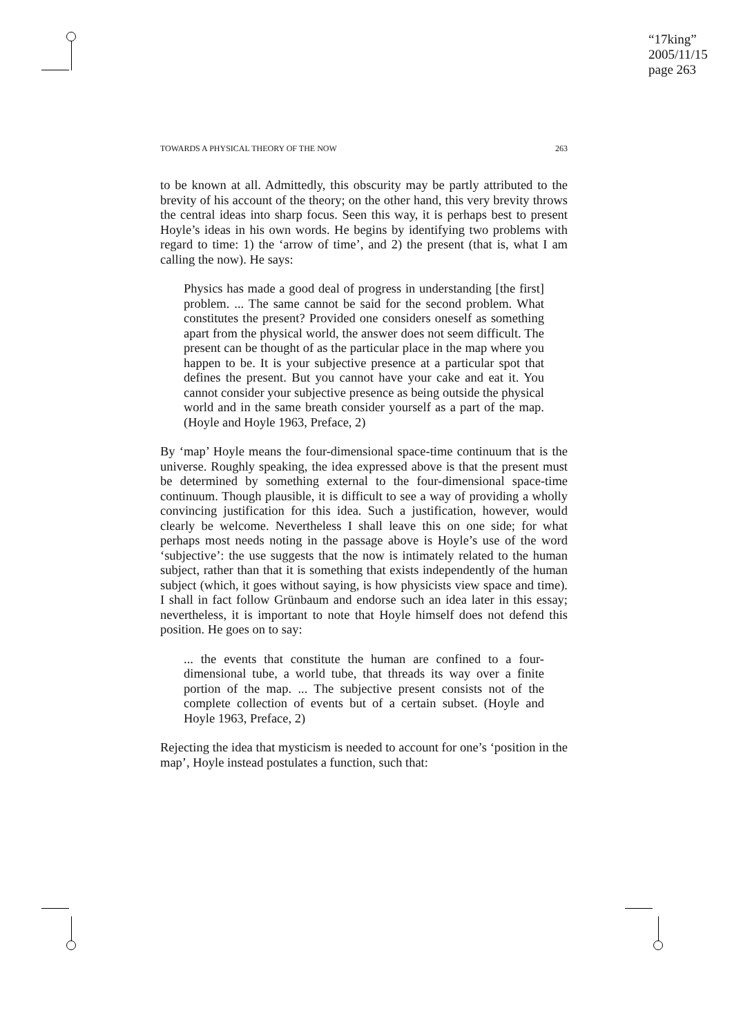“17king”
2005/11/15
page 263
TOWARDS A PHYSICAL THEORY OF THE NOW 263
to be known at all. Admittedly, this obscurity may be partly attributed to the brevity of his account of the theory; on the other hand, this very brevity throws the central ideas into sharp focus. Seen this way, it is perhaps best to present Hoyle’s ideas in his own words. He begins by identifying two problems with regard to time: 1) the ‘arrow of time’, and 2) the present (that is, what I am calling the now). He says:
Physics has made a good deal of progress in understanding [the first] problem. ... The same cannot be said for the second problem. What constitutes the present? Provided one considers oneself as something apart from the physical world, the answer does not seem difficult. The present can be thought of as the particular place in the map where you happen to be. It is your subjective presence at a particular spot that defines the present. But you cannot have your cake and eat it. You cannot consider your subjective presence as being outside the physical world and in the same breath consider yourself as a part of the map. (Hoyle and Hoyle 1963, Preface, 2)
By ‘map’ Hoyle means the four-dimensional space-time continuum that is the universe. Roughly speaking, the idea expressed above is that the present must be determined by something external to the four-dimensional space-time continuum. Though plausible, it is difficult to see a way of providing a wholly convincing justification for this idea. Such a justification, however, would clearly be welcome. Nevertheless I shall leave this on one side; for what perhaps most needs noting in the passage above is Hoyle’s use of the word ‘subjective’: the use suggests that the now is intimately related to the human subject, rather than that it is something that exists independently of the human subject (which, it goes without saying, is how physicists view space and time). I shall in fact follow Grünbaum and endorse such an idea later in this essay; nevertheless, it is important to note that Hoyle himself does not defend this position. He goes on to say:
... the events that constitute the human are confined to a four-dimensional tube, a world tube, that threads its way over a finite portion of the map. ... The subjective present consists not of the complete collection of events but of a certain subset. (Hoyle and Hoyle 1963, Preface, 2)
Rejecting the idea that mysticism is needed to account for one’s ‘position in the map’, Hoyle instead postulates a function, such that: